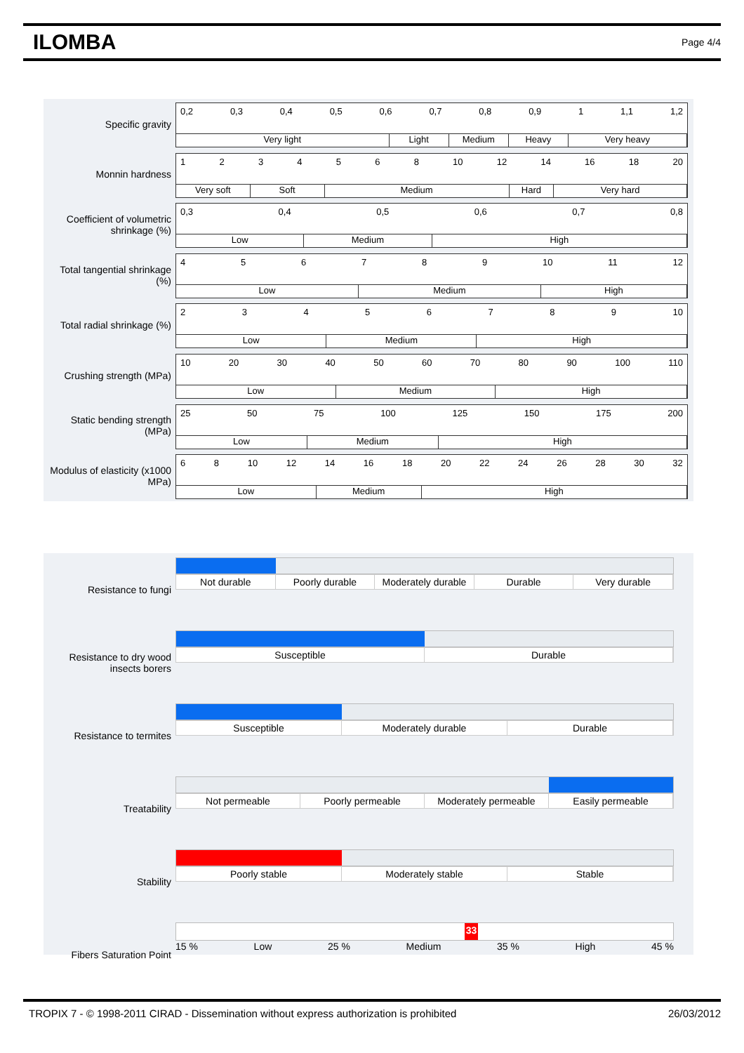ILOMBA
Page 4/4
Specific gravity
0,2 0,3 0,4 0,5 0,6 0,7 0,8 0,9 1 1,1 1,2
Very light Light Medium Heavy Very heavy
Monnin hardness
1234568 10 12 14 16 18 20
Very soft Soft Medium Hard Very hard
Coefficient of volumetric shrinkage (%)
0,3 0,4 0,5 0,6 0,7 0,8
Low Medium High
Total tangential shrinkage (%)
456789 10 11 12
Low Medium High
Total radial shrinkage (%)
23456789 10
Low Medium High
Crushing strength (MPa)
10 20 30 40 50 60 70 80 90 100 110
Low Medium High
Static bending strength (MPa)
25 50 75 100 125 150 175 200
Low Medium High
Modulus of elasticity (x1000 MPa)
68 10 12 14 16 18 20 22 24 26 28 30 32
Low Medium High
Resistance to fungi
Not durable Poorly durable Moderately durable Durable Very durable
Resistance to dry wood insects borers
Susceptible Durable
Resistance to termites
Susceptible Moderately durable Durable
Treatability
Not permeable Poorly permeable Moderately permeable Easily permeable
Stability
Poorly stable Moderately stable Stable
Fibers Saturation Point
33
15 % Low 25 % Medium 35 % High 45 %
TROPIX 7 - © 1998-2011 CIRAD - Dissemination without express authorization is prohibited 26/03/2012